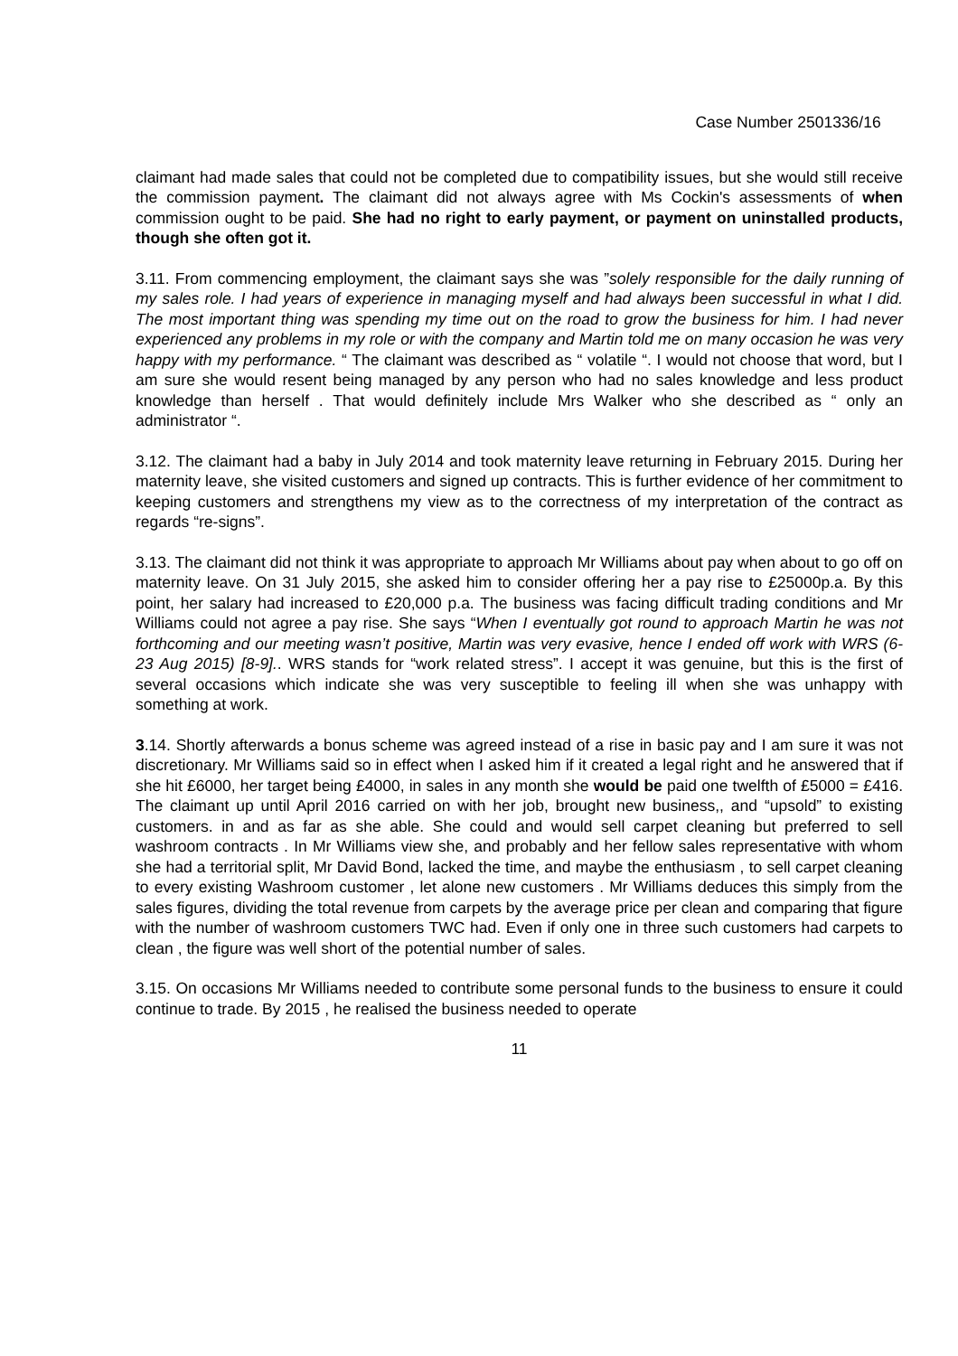Case Number 2501336/16
claimant had made sales that could not be completed due to compatibility issues, but she would still receive the commission payment. The claimant did not always agree with Ms Cockin's assessments of when commission ought to be paid. She had no right to early payment, or payment on uninstalled products, though she often got it.
3.11. From commencing employment, the claimant says she was ”solely responsible for the daily running of my sales role. I had years of experience in managing myself and had always been successful in what I did. The most important thing was spending my time out on the road to grow the business for him. I had never experienced any problems in my role or with the company and Martin told me on many occasion he was very happy with my performance. “ The claimant was described as “ volatile “. I would not choose that word, but I am sure she would resent being managed by any person who had no sales knowledge and less product knowledge than herself . That would definitely include Mrs Walker who she described as “ only an administrator “.
3.12. The claimant had a baby in July 2014 and took maternity leave returning in February 2015. During her maternity leave, she visited customers and signed up contracts. This is further evidence of her commitment to keeping customers and strengthens my view as to the correctness of my interpretation of the contract as regards “re-signs”.
3.13. The claimant did not think it was appropriate to approach Mr Williams about pay when about to go off on maternity leave. On 31 July 2015, she asked him to consider offering her a pay rise to £25000p.a. By this point, her salary had increased to £20,000 p.a. The business was facing difficult trading conditions and Mr Williams could not agree a pay rise. She says “When I eventually got round to approach Martin he was not forthcoming and our meeting wasn’t positive, Martin was very evasive, hence I ended off work with WRS (6-23 Aug 2015) [8-9].. WRS stands for “work related stress”. I accept it was genuine, but this is the first of several occasions which indicate she was very susceptible to feeling ill when she was unhappy with something at work.
3.14. Shortly afterwards a bonus scheme was agreed instead of a rise in basic pay and I am sure it was not discretionary. Mr Williams said so in effect when I asked him if it created a legal right and he answered that if she hit £6000, her target being £4000, in sales in any month she would be paid one twelfth of £5000 = £416. The claimant up until April 2016 carried on with her job, brought new business,, and “upsold” to existing customers. in and as far as she able. She could and would sell carpet cleaning but preferred to sell washroom contracts . In Mr Williams view she, and probably and her fellow sales representative with whom she had a territorial split, Mr David Bond, lacked the time, and maybe the enthusiasm , to sell carpet cleaning to every existing Washroom customer , let alone new customers . Mr Williams deduces this simply from the sales figures, dividing the total revenue from carpets by the average price per clean and comparing that figure with the number of washroom customers TWC had. Even if only one in three such customers had carpets to clean , the figure was well short of the potential number of sales.
3.15. On occasions Mr Williams needed to contribute some personal funds to the business to ensure it could continue to trade. By 2015 , he realised the business needed to operate
11